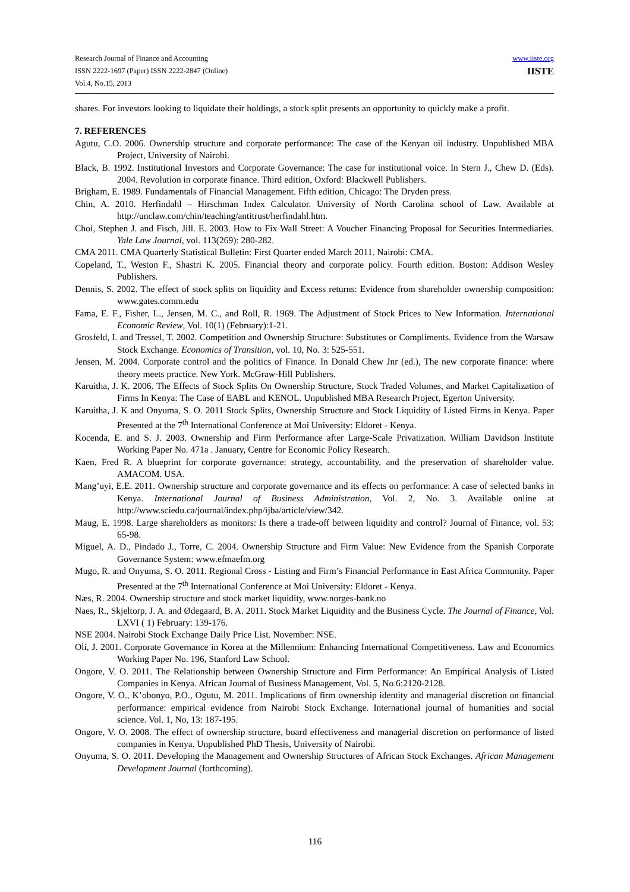Research Journal of Finance and Accounting
ISSN 2222-1697 (Paper) ISSN 2222-2847 (Online)
Vol.4, No.15, 2013
www.iiste.org
IISTE
shares. For investors looking to liquidate their holdings, a stock split presents an opportunity to quickly make a profit.
7. REFERENCES
Agutu, C.O. 2006. Ownership structure and corporate performance: The case of the Kenyan oil industry. Unpublished MBA Project, University of Nairobi.
Black, B. 1992. Institutional Investors and Corporate Governance: The case for institutional voice. In Stern J., Chew D. (Eds). 2004. Revolution in corporate finance. Third edition, Oxford: Blackwell Publishers.
Brigham, E. 1989. Fundamentals of Financial Management. Fifth edition, Chicago: The Dryden press.
Chin, A. 2010. Herfindahl – Hirschman Index Calculator. University of North Carolina school of Law. Available at http://unclaw.com/chin/teaching/antitrust/herfindahl.htm.
Choi, Stephen J. and Fisch, Jill. E. 2003. How to Fix Wall Street: A Voucher Financing Proposal for Securities Intermediaries. Yale Law Journal, vol. 113(269): 280-282.
CMA 2011. CMA Quarterly Statistical Bulletin: First Quarter ended March 2011. Nairobi: CMA.
Copeland, T., Weston F., Shastri K. 2005. Financial theory and corporate policy. Fourth edition. Boston: Addison Wesley Publishers.
Dennis, S. 2002. The effect of stock splits on liquidity and Excess returns: Evidence from shareholder ownership composition: www.gates.comm.edu
Fama, E. F., Fisher, L., Jensen, M. C., and Roll, R. 1969. The Adjustment of Stock Prices to New Information. International Economic Review, Vol. 10(1) (February):1-21.
Grosfeld, I. and Tressel, T. 2002. Competition and Ownership Structure: Substitutes or Compliments. Evidence from the Warsaw Stock Exchange. Economics of Transition, vol. 10, No. 3: 525-551.
Jensen, M. 2004. Corporate control and the politics of Finance. In Donald Chew Jnr (ed.), The new corporate finance: where theory meets practice. New York. McGraw-Hill Publishers.
Karuitha, J. K. 2006. The Effects of Stock Splits On Ownership Structure, Stock Traded Volumes, and Market Capitalization of Firms In Kenya: The Case of EABL and KENOL. Unpublished MBA Research Project, Egerton University.
Karuitha, J. K and Onyuma, S. O. 2011 Stock Splits, Ownership Structure and Stock Liquidity of Listed Firms in Kenya. Paper Presented at the 7<sup>th</sup> International Conference at Moi University: Eldoret - Kenya.
Kocenda, E. and S. J. 2003. Ownership and Firm Performance after Large-Scale Privatization. William Davidson Institute Working Paper No. 471a . January, Centre for Economic Policy Research.
Kaen, Fred R. A blueprint for corporate governance: strategy, accountability, and the preservation of shareholder value. AMACOM. USA.
Mang’uyi, E.E. 2011. Ownership structure and corporate governance and its effects on performance: A case of selected banks in Kenya. International Journal of Business Administration, Vol. 2, No. 3. Available online at http://www.sciedu.ca/journal/index.php/ijba/article/view/342.
Maug, E. 1998. Large shareholders as monitors: Is there a trade-off between liquidity and control? Journal of Finance, vol. 53: 65-98.
Miguel, A. D., Pindado J., Torre, C. 2004. Ownership Structure and Firm Value: New Evidence from the Spanish Corporate Governance System: www.efmaefm.org
Mugo, R. and Onyuma, S. O. 2011. Regional Cross - Listing and Firm’s Financial Performance in East Africa Community. Paper Presented at the 7<sup>th</sup> International Conference at Moi University: Eldoret - Kenya.
Næs, R. 2004. Ownership structure and stock market liquidity, www.norges-bank.no
Naes, R., Skjeltorp, J. A. and Ødegaard, B. A. 2011. Stock Market Liquidity and the Business Cycle. The Journal of Finance, Vol. LXVI ( 1) February: 139-176.
NSE 2004. Nairobi Stock Exchange Daily Price List. November: NSE.
Oli, J. 2001. Corporate Governance in Korea at the Millennium: Enhancing International Competitiveness. Law and Economics Working Paper No. 196, Stanford Law School.
Ongore, V. O. 2011. The Relationship between Ownership Structure and Firm Performance: An Empirical Analysis of Listed Companies in Kenya. African Journal of Business Management, Vol. 5, No.6:2120-2128.
Ongore, V. O., K’obonyo, P.O., Ogutu, M. 2011. Implications of firm ownership identity and managerial discretion on financial performance: empirical evidence from Nairobi Stock Exchange. International journal of humanities and social science. Vol. 1, No, 13: 187-195.
Ongore, V. O. 2008. The effect of ownership structure, board effectiveness and managerial discretion on performance of listed companies in Kenya. Unpublished PhD Thesis, University of Nairobi.
Onyuma, S. O. 2011. Developing the Management and Ownership Structures of African Stock Exchanges. African Management Development Journal (forthcoming).
116